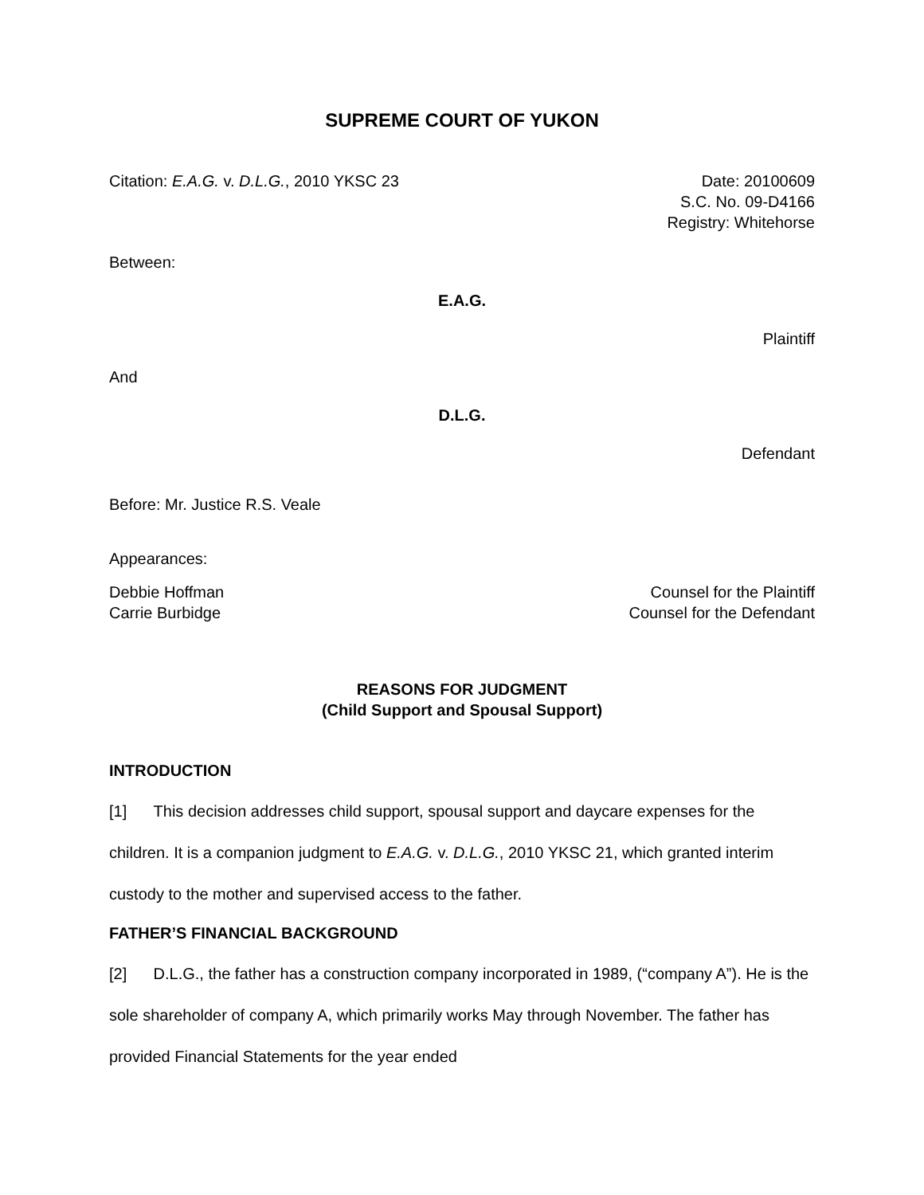SUPREME COURT OF YUKON
Citation: E.A.G. v. D.L.G., 2010 YKSC 23
Date: 20100609
S.C. No. 09-D4166
Registry: Whitehorse
Between:
E.A.G.
Plaintiff
And
D.L.G.
Defendant
Before: Mr. Justice R.S. Veale
Appearances:
Debbie Hoffman
Carrie Burbidge
Counsel for the Plaintiff
Counsel for the Defendant
REASONS FOR JUDGMENT
(Child Support and Spousal Support)
INTRODUCTION
[1] This decision addresses child support, spousal support and daycare expenses for the children. It is a companion judgment to E.A.G. v. D.L.G., 2010 YKSC 21, which granted interim custody to the mother and supervised access to the father.
FATHER’S FINANCIAL BACKGROUND
[2] D.L.G., the father has a construction company incorporated in 1989, (“company A”). He is the sole shareholder of company A, which primarily works May through November. The father has provided Financial Statements for the year ended